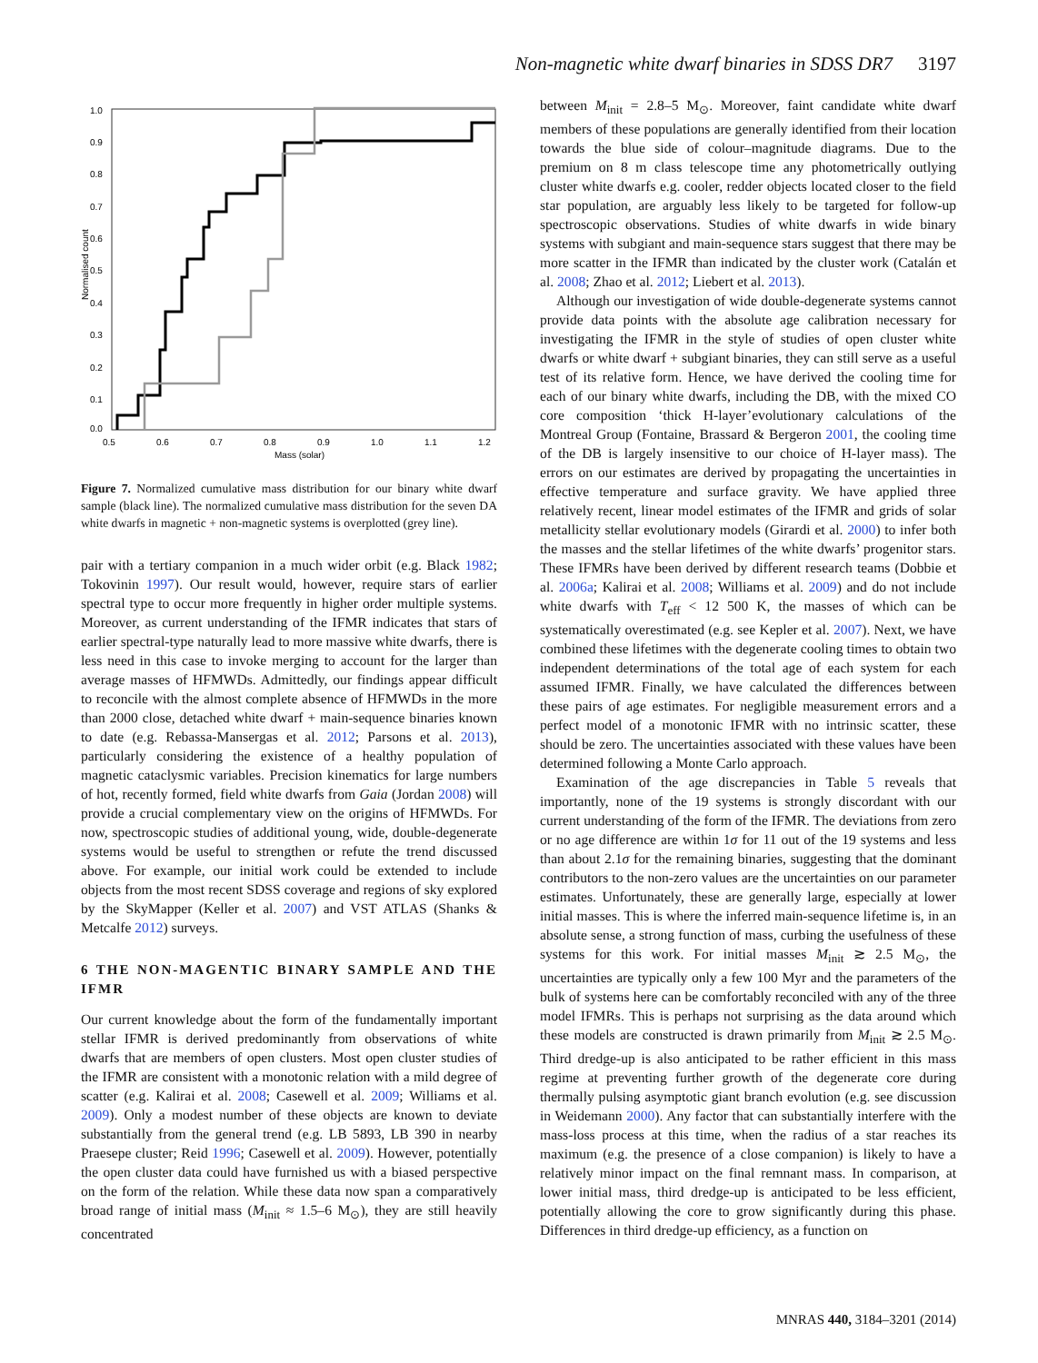Non-magnetic white dwarf binaries in SDSS DR7 3197
1.0
0.9
0.8
0.7
0.6
0.5
0.4
0.3
0.2
0.1
0.0
0.5
0.6
0.7
0.8
0.9
1.0
1.1
1.2
Mass (solar)
Normalised count
Figure 7. Normalized cumulative mass distribution for our binary white dwarf sample (black line). The normalized cumulative mass distribution for the seven DA white dwarfs in magnetic + non-magnetic systems is overplotted (grey line).
pair with a tertiary companion in a much wider orbit (e.g. Black 1982; Tokovinin 1997). Our result would, however, require stars of earlier spectral type to occur more frequently in higher order multiple systems. Moreover, as current understanding of the IFMR indicates that stars of earlier spectral-type naturally lead to more massive white dwarfs, there is less need in this case to invoke merging to account for the larger than average masses of HFMWDs. Admittedly, our findings appear difficult to reconcile with the almost complete absence of HFMWDs in the more than 2000 close, detached white dwarf + main-sequence binaries known to date (e.g. Rebassa-Mansergas et al. 2012; Parsons et al. 2013), particularly considering the existence of a healthy population of magnetic cataclysmic variables. Precision kinematics for large numbers of hot, recently formed, field white dwarfs from Gaia (Jordan 2008) will provide a crucial complementary view on the origins of HFMWDs. For now, spectroscopic studies of additional young, wide, double-degenerate systems would be useful to strengthen or refute the trend discussed above. For example, our initial work could be extended to include objects from the most recent SDSS coverage and regions of sky explored by the SkyMapper (Keller et al. 2007) and VST ATLAS (Shanks & Metcalfe 2012) surveys.
6 THE NON-MAGENTIC BINARY SAMPLE AND THE IFMR
Our current knowledge about the form of the fundamentally important stellar IFMR is derived predominantly from observations of white dwarfs that are members of open clusters. Most open cluster studies of the IFMR are consistent with a monotonic relation with a mild degree of scatter (e.g. Kalirai et al. 2008; Casewell et al. 2009; Williams et al. 2009). Only a modest number of these objects are known to deviate substantially from the general trend (e.g. LB 5893, LB 390 in nearby Praesepe cluster; Reid 1996; Casewell et al. 2009). However, potentially the open cluster data could have furnished us with a biased perspective on the form of the relation. While these data now span a comparatively broad range of initial mass (M<sub>init</sub> ≈ 1.5–6 M<sub>⊙</sub>), they are still heavily concentrated
between M<sub>init</sub> = 2.8–5 M<sub>⊙</sub>. Moreover, faint candidate white dwarf members of these populations are generally identified from their location towards the blue side of colour–magnitude diagrams. Due to the premium on 8 m class telescope time any photometrically outlying cluster white dwarfs e.g. cooler, redder objects located closer to the field star population, are arguably less likely to be targeted for follow-up spectroscopic observations. Studies of white dwarfs in wide binary systems with subgiant and main-sequence stars suggest that there may be more scatter in the IFMR than indicated by the cluster work (Catalán et al. 2008; Zhao et al. 2012; Liebert et al. 2013).
Although our investigation of wide double-degenerate systems cannot provide data points with the absolute age calibration necessary for investigating the IFMR in the style of studies of open cluster white dwarfs or white dwarf + subgiant binaries, they can still serve as a useful test of its relative form. Hence, we have derived the cooling time for each of our binary white dwarfs, including the DB, with the mixed CO core composition ‘thick H-layer’evolutionary calculations of the Montreal Group (Fontaine, Brassard & Bergeron 2001, the cooling time of the DB is largely insensitive to our choice of H-layer mass). The errors on our estimates are derived by propagating the uncertainties in effective temperature and surface gravity. We have applied three relatively recent, linear model estimates of the IFMR and grids of solar metallicity stellar evolutionary models (Girardi et al. 2000) to infer both the masses and the stellar lifetimes of the white dwarfs’ progenitor stars. These IFMRs have been derived by different research teams (Dobbie et al. 2006a; Kalirai et al. 2008; Williams et al. 2009) and do not include white dwarfs with T<sub>eff</sub> < 12 500 K, the masses of which can be systematically overestimated (e.g. see Kepler et al. 2007). Next, we have combined these lifetimes with the degenerate cooling times to obtain two independent determinations of the total age of each system for each assumed IFMR. Finally, we have calculated the differences between these pairs of age estimates. For negligible measurement errors and a perfect model of a monotonic IFMR with no intrinsic scatter, these should be zero. The uncertainties associated with these values have been determined following a Monte Carlo approach.
Examination of the age discrepancies in Table 5 reveals that importantly, none of the 19 systems is strongly discordant with our current understanding of the form of the IFMR. The deviations from zero or no age difference are within 1σ for 11 out of the 19 systems and less than about 2.1σ for the remaining binaries, suggesting that the dominant contributors to the non-zero values are the uncertainties on our parameter estimates. Unfortunately, these are generally large, especially at lower initial masses. This is where the inferred main-sequence lifetime is, in an absolute sense, a strong function of mass, curbing the usefulness of these systems for this work. For initial masses M<sub>init</sub> ≳ 2.5 M<sub>⊙</sub>, the uncertainties are typically only a few 100 Myr and the parameters of the bulk of systems here can be comfortably reconciled with any of the three model IFMRs. This is perhaps not surprising as the data around which these models are constructed is drawn primarily from M<sub>init</sub> ≳ 2.5 M<sub>⊙</sub>. Third dredge-up is also anticipated to be rather efficient in this mass regime at preventing further growth of the degenerate core during thermally pulsing asymptotic giant branch evolution (e.g. see discussion in Weidemann 2000). Any factor that can substantially interfere with the mass-loss process at this time, when the radius of a star reaches its maximum (e.g. the presence of a close companion) is likely to have a relatively minor impact on the final remnant mass. In comparison, at lower initial mass, third dredge-up is anticipated to be less efficient, potentially allowing the core to grow significantly during this phase. Differences in third dredge-up efficiency, as a function on
MNRAS 440, 3184–3201 (2014)